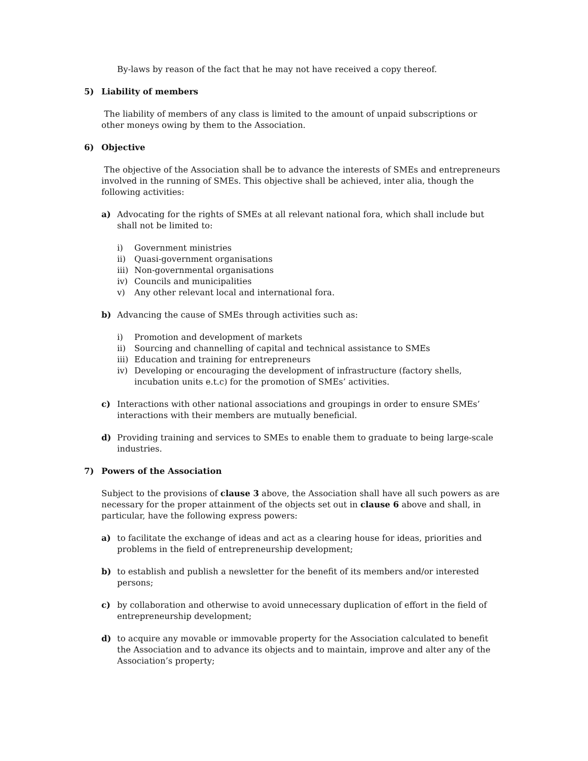By-laws by reason of the fact that he may not have received a copy thereof.
5) Liability of members
The liability of members of any class is limited to the amount of unpaid subscriptions or other moneys owing by them to the Association.
6) Objective
The objective of the Association shall be to advance the interests of SMEs and entrepreneurs involved in the running of SMEs. This objective shall be achieved, inter alia, though the following activities:
a) Advocating for the rights of SMEs at all relevant national fora, which shall include but shall not be limited to:
i) Government ministries
ii) Quasi-government organisations
iii) Non-governmental organisations
iv) Councils and municipalities
v) Any other relevant local and international fora.
b) Advancing the cause of SMEs through activities such as:
i) Promotion and development of markets
ii) Sourcing and channelling of capital and technical assistance to SMEs
iii) Education and training for entrepreneurs
iv) Developing or encouraging the development of infrastructure (factory shells, incubation units e.t.c) for the promotion of SMEs’ activities.
c) Interactions with other national associations and groupings in order to ensure SMEs’ interactions with their members are mutually beneficial.
d) Providing training and services to SMEs to enable them to graduate to being large-scale industries.
7) Powers of the Association
Subject to the provisions of clause 3 above, the Association shall have all such powers as are necessary for the proper attainment of the objects set out in clause 6 above and shall, in particular, have the following express powers:
a) to facilitate the exchange of ideas and act as a clearing house for ideas, priorities and problems in the field of entrepreneurship development;
b) to establish and publish a newsletter for the benefit of its members and/or interested persons;
c) by collaboration and otherwise to avoid unnecessary duplication of effort in the field of entrepreneurship development;
d) to acquire any movable or immovable property for the Association calculated to benefit the Association and to advance its objects and to maintain, improve and alter any of the Association’s property;